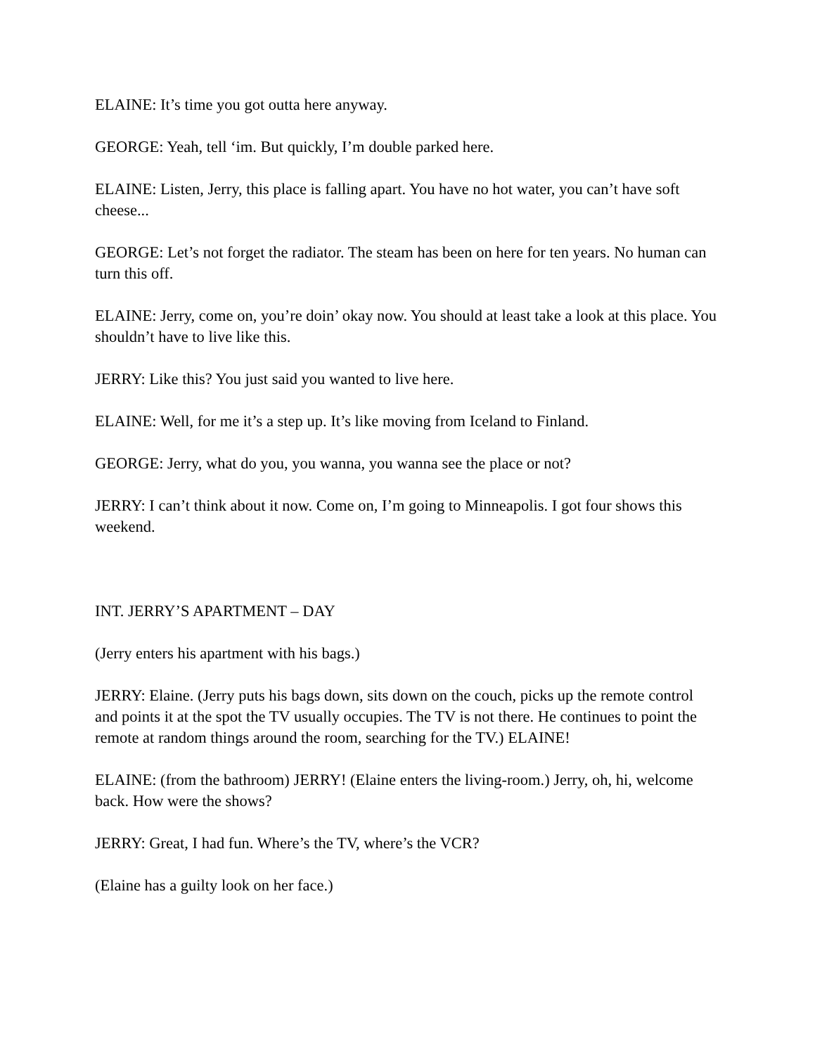ELAINE: It’s time you got outta here anyway.
GEORGE: Yeah, tell ‘im. But quickly, I’m double parked here.
ELAINE: Listen, Jerry, this place is falling apart. You have no hot water, you can’t have soft cheese...
GEORGE: Let’s not forget the radiator. The steam has been on here for ten years. No human can turn this off.
ELAINE: Jerry, come on, you’re doin’ okay now. You should at least take a look at this place. You shouldn’t have to live like this.
JERRY: Like this? You just said you wanted to live here.
ELAINE: Well, for me it’s a step up. It’s like moving from Iceland to Finland.
GEORGE: Jerry, what do you, you wanna, you wanna see the place or not?
JERRY: I can’t think about it now. Come on, I’m going to Minneapolis. I got four shows this weekend.
INT. JERRY’S APARTMENT – DAY
(Jerry enters his apartment with his bags.)
JERRY: Elaine. (Jerry puts his bags down, sits down on the couch, picks up the remote control and points it at the spot the TV usually occupies. The TV is not there. He continues to point the remote at random things around the room, searching for the TV.) ELAINE!
ELAINE: (from the bathroom) JERRY! (Elaine enters the living-room.) Jerry, oh, hi, welcome back. How were the shows?
JERRY: Great, I had fun. Where’s the TV, where’s the VCR?
(Elaine has a guilty look on her face.)